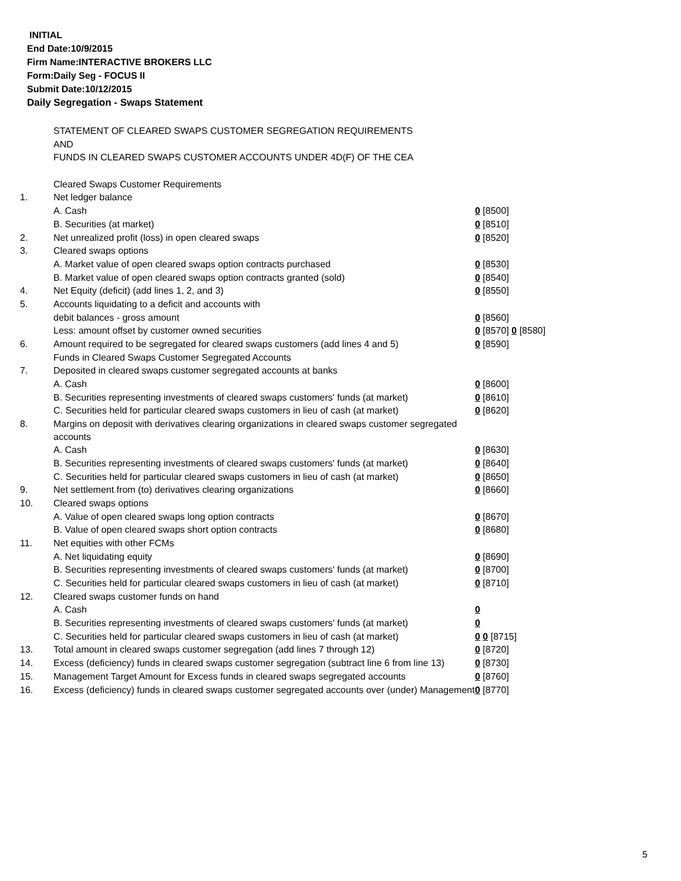INITIAL
End Date:10/9/2015
Firm Name:INTERACTIVE BROKERS LLC
Form:Daily Seg - FOCUS II
Submit Date:10/12/2015
Daily Segregation - Swaps Statement
| | STATEMENT OF CLEARED SWAPS CUSTOMER SEGREGATION REQUIREMENTS | |
| | AND | |
| | FUNDS IN CLEARED SWAPS CUSTOMER ACCOUNTS UNDER 4D(F) OF THE CEA | |
| | Cleared Swaps Customer Requirements | |
| 1. | Net ledger balance | |
| | A. Cash | 0 [8500] |
| | B. Securities (at market) | 0 [8510] |
| 2. | Net unrealized profit (loss) in open cleared swaps | 0 [8520] |
| 3. | Cleared swaps options | |
| | A. Market value of open cleared swaps option contracts purchased | 0 [8530] |
| | B. Market value of open cleared swaps option contracts granted (sold) | 0 [8540] |
| 4. | Net Equity (deficit) (add lines 1, 2, and 3) | 0 [8550] |
| 5. | Accounts liquidating to a deficit and accounts with | |
| | debit balances - gross amount | 0 [8560] |
| | Less: amount offset by customer owned securities | 0 [8570] 0 [8580] |
| 6. | Amount required to be segregated for cleared swaps customers (add lines 4 and 5) | 0 [8590] |
| | Funds in Cleared Swaps Customer Segregated Accounts | |
| 7. | Deposited in cleared swaps customer segregated accounts at banks | |
| | A. Cash | 0 [8600] |
| | B. Securities representing investments of cleared swaps customers' funds (at market) | 0 [8610] |
| | C. Securities held for particular cleared swaps customers in lieu of cash (at market) | 0 [8620] |
| 8. | Margins on deposit with derivatives clearing organizations in cleared swaps customer segregated accounts | |
| | A. Cash | 0 [8630] |
| | B. Securities representing investments of cleared swaps customers' funds (at market) | 0 [8640] |
| | C. Securities held for particular cleared swaps customers in lieu of cash (at market) | 0 [8650] |
| 9. | Net settlement from (to) derivatives clearing organizations | 0 [8660] |
| 10. | Cleared swaps options | |
| | A. Value of open cleared swaps long option contracts | 0 [8670] |
| | B. Value of open cleared swaps short option contracts | 0 [8680] |
| 11. | Net equities with other FCMs | |
| | A. Net liquidating equity | 0 [8690] |
| | B. Securities representing investments of cleared swaps customers' funds (at market) | 0 [8700] |
| | C. Securities held for particular cleared swaps customers in lieu of cash (at market) | 0 [8710] |
| 12. | Cleared swaps customer funds on hand | |
| | A. Cash | 0 |
| | B. Securities representing investments of cleared swaps customers' funds (at market) | 0 |
| | C. Securities held for particular cleared swaps customers in lieu of cash (at market) | 0 0 [8715] |
| 13. | Total amount in cleared swaps customer segregation (add lines 7 through 12) | 0 [8720] |
| 14. | Excess (deficiency) funds in cleared swaps customer segregation (subtract line 6 from line 13) | 0 [8730] |
| 15. | Management Target Amount for Excess funds in cleared swaps segregated accounts | 0 [8760] |
| 16. | Excess (deficiency) funds in cleared swaps customer segregated accounts over (under) Management | 0 [8770] |
5